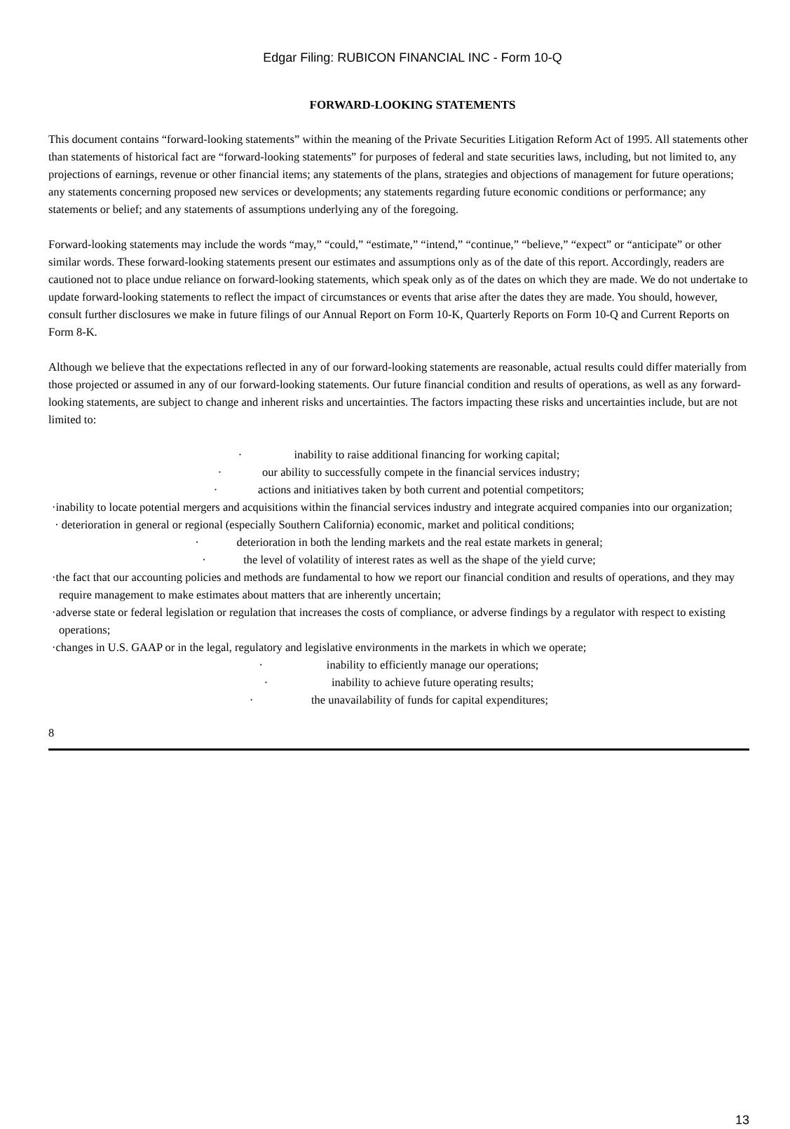Edgar Filing: RUBICON FINANCIAL INC - Form 10-Q
FORWARD-LOOKING STATEMENTS
This document contains “forward-looking statements” within the meaning of the Private Securities Litigation Reform Act of 1995. All statements other than statements of historical fact are “forward-looking statements” for purposes of federal and state securities laws, including, but not limited to, any projections of earnings, revenue or other financial items; any statements of the plans, strategies and objections of management for future operations; any statements concerning proposed new services or developments; any statements regarding future economic conditions or performance; any statements or belief; and any statements of assumptions underlying any of the foregoing.
Forward-looking statements may include the words “may,” “could,” “estimate,” “intend,” “continue,” “believe,” “expect” or “anticipate” or other similar words. These forward-looking statements present our estimates and assumptions only as of the date of this report. Accordingly, readers are cautioned not to place undue reliance on forward-looking statements, which speak only as of the dates on which they are made. We do not undertake to update forward-looking statements to reflect the impact of circumstances or events that arise after the dates they are made. You should, however, consult further disclosures we make in future filings of our Annual Report on Form 10-K, Quarterly Reports on Form 10-Q and Current Reports on Form 8-K.
Although we believe that the expectations reflected in any of our forward-looking statements are reasonable, actual results could differ materially from those projected or assumed in any of our forward-looking statements. Our future financial condition and results of operations, as well as any forward-looking statements, are subject to change and inherent risks and uncertainties. The factors impacting these risks and uncertainties include, but are not limited to:
· inability to raise additional financing for working capital;
· our ability to successfully compete in the financial services industry;
· actions and initiatives taken by both current and potential competitors;
·inability to locate potential mergers and acquisitions within the financial services industry and integrate acquired companies into our organization;
· deterioration in general or regional (especially Southern California) economic, market and political conditions;
· deterioration in both the lending markets and the real estate markets in general;
· the level of volatility of interest rates as well as the shape of the yield curve;
·the fact that our accounting policies and methods are fundamental to how we report our financial condition and results of operations, and they may require management to make estimates about matters that are inherently uncertain;
·adverse state or federal legislation or regulation that increases the costs of compliance, or adverse findings by a regulator with respect to existing operations;
·changes in U.S. GAAP or in the legal, regulatory and legislative environments in the markets in which we operate;
· inability to efficiently manage our operations;
· inability to achieve future operating results;
· the unavailability of funds for capital expenditures;
8
13